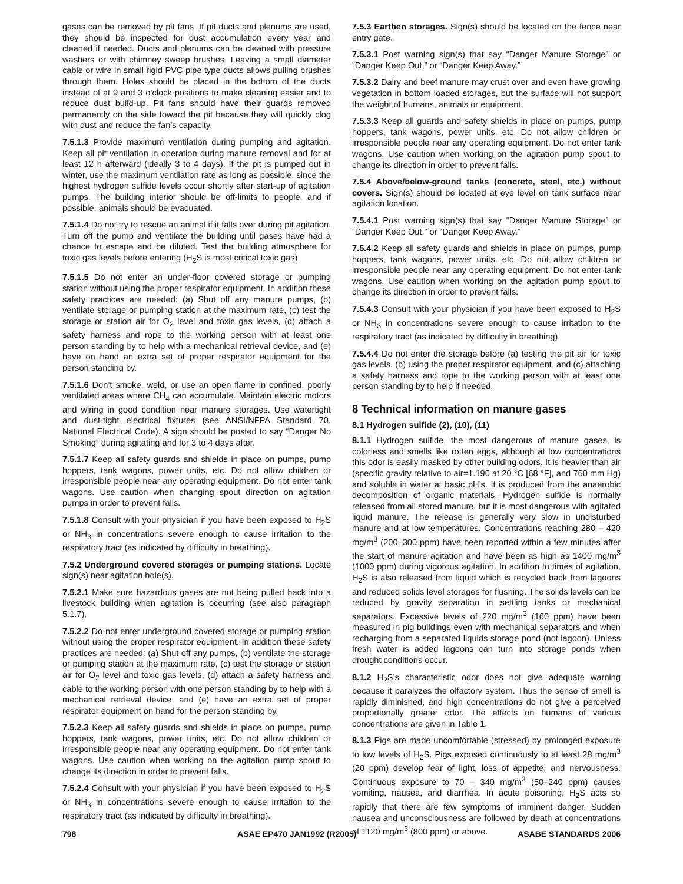gases can be removed by pit fans. If pit ducts and plenums are used, they should be inspected for dust accumulation every year and cleaned if needed. Ducts and plenums can be cleaned with pressure washers or with chimney sweep brushes. Leaving a small diameter cable or wire in small rigid PVC pipe type ducts allows pulling brushes through them. Holes should be placed in the bottom of the ducts instead of at 9 and 3 o’clock positions to make cleaning easier and to reduce dust build-up. Pit fans should have their guards removed permanently on the side toward the pit because they will quickly clog with dust and reduce the fan’s capacity.
7.5.1.3 Provide maximum ventilation during pumping and agitation. Keep all pit ventilation in operation during manure removal and for at least 12 h afterward (ideally 3 to 4 days). If the pit is pumped out in winter, use the maximum ventilation rate as long as possible, since the highest hydrogen sulfide levels occur shortly after start-up of agitation pumps. The building interior should be off-limits to people, and if possible, animals should be evacuated.
7.5.1.4 Do not try to rescue an animal if it falls over during pit agitation. Turn off the pump and ventilate the building until gases have had a chance to escape and be diluted. Test the building atmosphere for toxic gas levels before entering (H<sub>2</sub>S is most critical toxic gas).
7.5.1.5 Do not enter an under-floor covered storage or pumping station without using the proper respirator equipment. In addition these safety practices are needed: (a) Shut off any manure pumps, (b) ventilate storage or pumping station at the maximum rate, (c) test the storage or station air for O<sub>2</sub> level and toxic gas levels, (d) attach a safety harness and rope to the working person with at least one person standing by to help with a mechanical retrieval device, and (e) have on hand an extra set of proper respirator equipment for the person standing by.
7.5.1.6 Don’t smoke, weld, or use an open flame in confined, poorly ventilated areas where CH<sub>4</sub> can accumulate. Maintain electric motors and wiring in good condition near manure storages. Use watertight and dust-tight electrical fixtures (see ANSI/NFPA Standard 70, National Electrical Code). A sign should be posted to say “Danger No Smoking” during agitating and for 3 to 4 days after.
7.5.1.7 Keep all safety guards and shields in place on pumps, pump hoppers, tank wagons, power units, etc. Do not allow children or irresponsible people near any operating equipment. Do not enter tank wagons. Use caution when changing spout direction on agitation pumps in order to prevent falls.
7.5.1.8 Consult with your physician if you have been exposed to H<sub>2</sub>S or NH<sub>3</sub> in concentrations severe enough to cause irritation to the respiratory tract (as indicated by difficulty in breathing).
7.5.2 Underground covered storages or pumping stations. Locate sign(s) near agitation hole(s).
7.5.2.1 Make sure hazardous gases are not being pulled back into a livestock building when agitation is occurring (see also paragraph 5.1.7).
7.5.2.2 Do not enter underground covered storage or pumping station without using the proper respirator equipment. In addition these safety practices are needed: (a) Shut off any pumps, (b) ventilate the storage or pumping station at the maximum rate, (c) test the storage or station air for O<sub>2</sub> level and toxic gas levels, (d) attach a safety harness and cable to the working person with one person standing by to help with a mechanical retrieval device, and (e) have an extra set of proper respirator equipment on hand for the person standing by.
7.5.2.3 Keep all safety guards and shields in place on pumps, pump hoppers, tank wagons, power units, etc. Do not allow children or irresponsible people near any operating equipment. Do not enter tank wagons. Use caution when working on the agitation pump spout to change its direction in order to prevent falls.
7.5.2.4 Consult with your physician if you have been exposed to H<sub>2</sub>S or NH<sub>3</sub> in concentrations severe enough to cause irritation to the respiratory tract (as indicated by difficulty in breathing).
7.5.3 Earthen storages. Sign(s) should be located on the fence near entry gate.
7.5.3.1 Post warning sign(s) that say “Danger Manure Storage” or “Danger Keep Out,” or “Danger Keep Away.”
7.5.3.2 Dairy and beef manure may crust over and even have growing vegetation in bottom loaded storages, but the surface will not support the weight of humans, animals or equipment.
7.5.3.3 Keep all guards and safety shields in place on pumps, pump hoppers, tank wagons, power units, etc. Do not allow children or irresponsible people near any operating equipment. Do not enter tank wagons. Use caution when working on the agitation pump spout to change its direction in order to prevent falls.
7.5.4 Above/below-ground tanks (concrete, steel, etc.) without covers. Sign(s) should be located at eye level on tank surface near agitation location.
7.5.4.1 Post warning sign(s) that say “Danger Manure Storage” or “Danger Keep Out,” or “Danger Keep Away.”
7.5.4.2 Keep all safety guards and shields in place on pumps, pump hoppers, tank wagons, power units, etc. Do not allow children or irresponsible people near any operating equipment. Do not enter tank wagons. Use caution when working on the agitation pump spout to change its direction in order to prevent falls.
7.5.4.3 Consult with your physician if you have been exposed to H<sub>2</sub>S or NH<sub>3</sub> in concentrations severe enough to cause irritation to the respiratory tract (as indicated by difficulty in breathing).
7.5.4.4 Do not enter the storage before (a) testing the pit air for toxic gas levels, (b) using the proper respirator equipment, and (c) attaching a safety harness and rope to the working person with at least one person standing by to help if needed.
8 Technical information on manure gases
8.1 Hydrogen sulfide (2), (10), (11)
8.1.1 Hydrogen sulfide, the most dangerous of manure gases, is colorless and smells like rotten eggs, although at low concentrations this odor is easily masked by other building odors. It is heavier than air (specific gravity relative to air=1.190 at 20 °C [68 °F], and 760 mm Hg) and soluble in water at basic pH’s. It is produced from the anaerobic decomposition of organic materials. Hydrogen sulfide is normally released from all stored manure, but it is most dangerous with agitated liquid manure. The release is generally very slow in undisturbed manure and at low temperatures. Concentrations reaching 280 – 420 mg/m<sup>3</sup> (200–300 ppm) have been reported within a few minutes after the start of manure agitation and have been as high as 1400 mg/m<sup>3</sup> (1000 ppm) during vigorous agitation. In addition to times of agitation, H<sub>2</sub>S is also released from liquid which is recycled back from lagoons and reduced solids level storages for flushing. The solids levels can be reduced by gravity separation in settling tanks or mechanical separators. Excessive levels of 220 mg/m<sup>3</sup> (160 ppm) have been measured in pig buildings even with mechanical separators and when recharging from a separated liquids storage pond (not lagoon). Unless fresh water is added lagoons can turn into storage ponds when drought conditions occur.
8.1.2 H<sub>2</sub>S’s characteristic odor does not give adequate warning because it paralyzes the olfactory system. Thus the sense of smell is rapidly diminished, and high concentrations do not give a perceived proportionally greater odor. The effects on humans of various concentrations are given in Table 1.
8.1.3 Pigs are made uncomfortable (stressed) by prolonged exposure to low levels of H<sub>2</sub>S. Pigs exposed continuously to at least 28 mg/m<sup>3</sup> (20 ppm) develop fear of light, loss of appetite, and nervousness. Continuous exposure to 70 – 340 mg/m<sup>3</sup> (50–240 ppm) causes vomiting, nausea, and diarrhea. In acute poisoning, H<sub>2</sub>S acts so rapidly that there are few symptoms of imminent danger. Sudden nausea and unconsciousness are followed by death at concentrations of 1120 mg/m<sup>3</sup> (800 ppm) or above.
798 ASAE EP470 JAN1992 (R2005) ASABE STANDARDS 2006